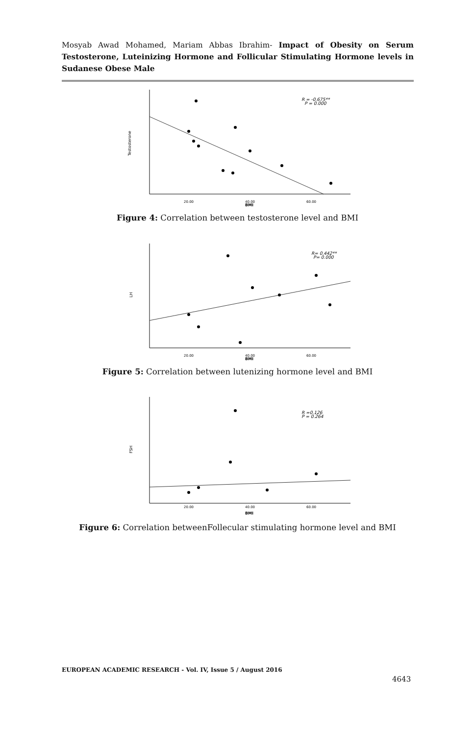Mosyab Awad Mohamed, Mariam Abbas Ibrahim- Impact of Obesity on Serum Testosterone, Luteinizing Hormone and Follicular Stimulating Hormone levels in Sudanese Obese Male
20.00
40.00
60.00
BMI
Testosterone
R = -0.675**
P = 0.000
Figure 4: Correlation between testosterone level and BMI
20.00
40.00
60.00
BMI
LH
R= 0.442**
P= 0.000
Figure 5: Correlation between lutenizing hormone level and BMI
20.00
40.00
60.00
BMI
FSH
R =0.126
P = 0.264
Figure 6: Correlation betweenFollecular stimulating hormone level and BMI
EUROPEAN ACADEMIC RESEARCH - Vol. IV, Issue 5 / August 2016
4643